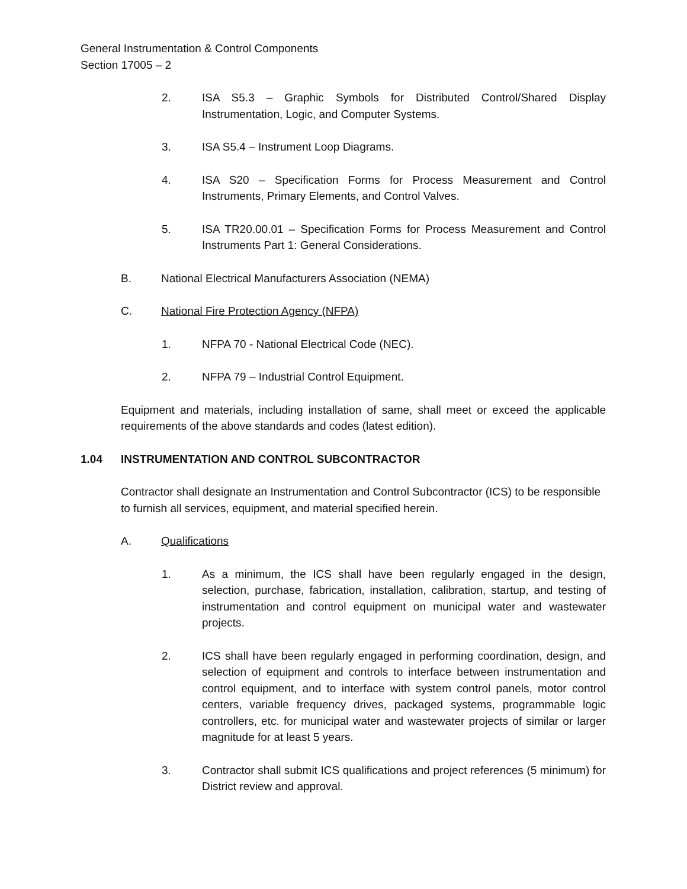General Instrumentation & Control Components
Section 17005 – 2
2. ISA S5.3 – Graphic Symbols for Distributed Control/Shared Display Instrumentation, Logic, and Computer Systems.
3. ISA S5.4 – Instrument Loop Diagrams.
4. ISA S20 – Specification Forms for Process Measurement and Control Instruments, Primary Elements, and Control Valves.
5. ISA TR20.00.01 – Specification Forms for Process Measurement and Control Instruments Part 1: General Considerations.
B. National Electrical Manufacturers Association (NEMA)
C. National Fire Protection Agency (NFPA)
1. NFPA 70 - National Electrical Code (NEC).
2. NFPA 79 – Industrial Control Equipment.
Equipment and materials, including installation of same, shall meet or exceed the applicable requirements of the above standards and codes (latest edition).
1.04 INSTRUMENTATION AND CONTROL SUBCONTRACTOR
Contractor shall designate an Instrumentation and Control Subcontractor (ICS) to be responsible to furnish all services, equipment, and material specified herein.
A. Qualifications
1. As a minimum, the ICS shall have been regularly engaged in the design, selection, purchase, fabrication, installation, calibration, startup, and testing of instrumentation and control equipment on municipal water and wastewater projects.
2. ICS shall have been regularly engaged in performing coordination, design, and selection of equipment and controls to interface between instrumentation and control equipment, and to interface with system control panels, motor control centers, variable frequency drives, packaged systems, programmable logic controllers, etc. for municipal water and wastewater projects of similar or larger magnitude for at least 5 years.
3. Contractor shall submit ICS qualifications and project references (5 minimum) for District review and approval.